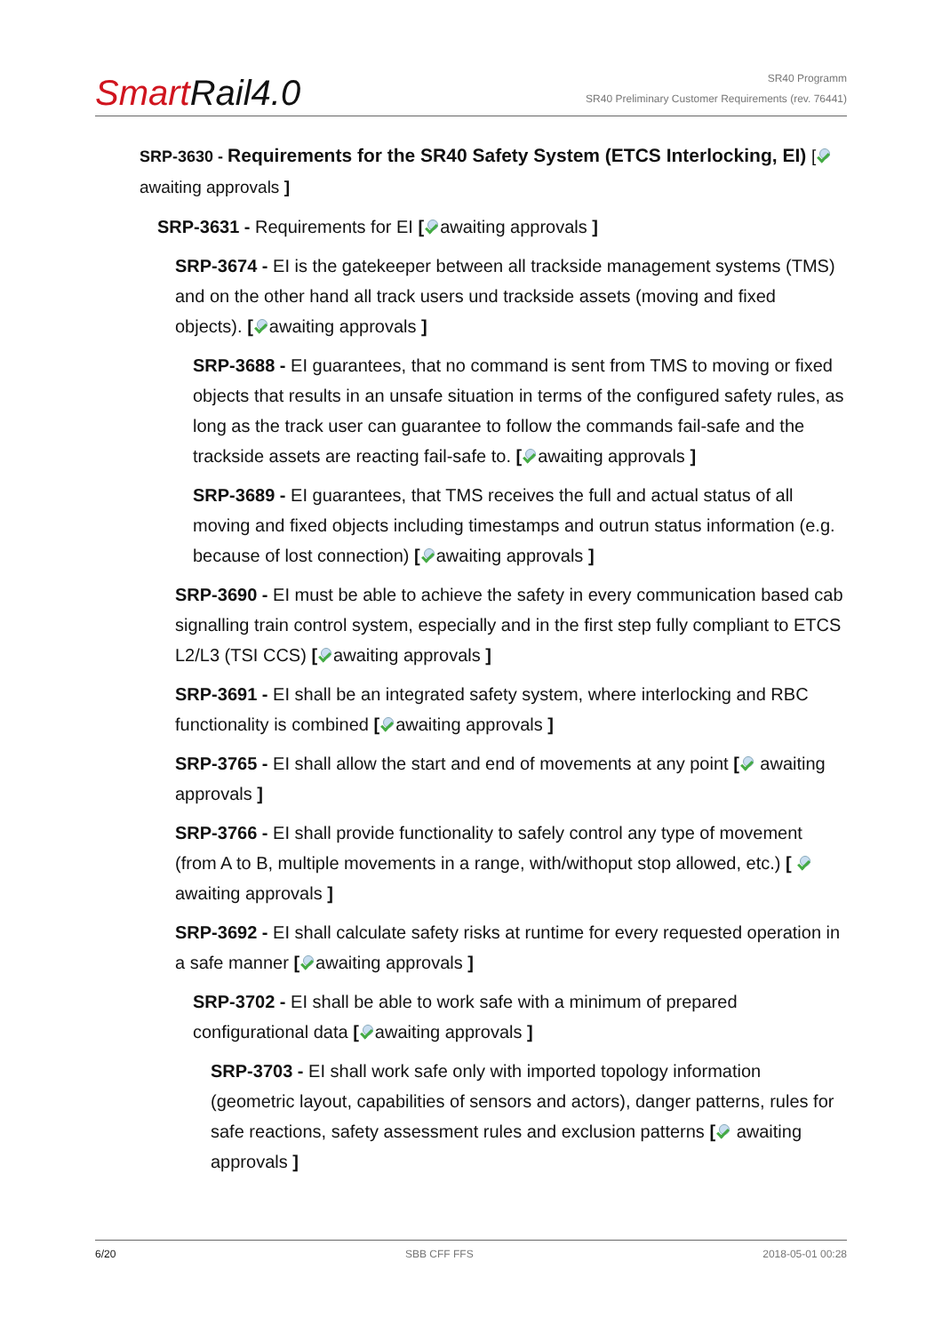SmartRail4.0
SR40 Programm
SR40 Preliminary Customer Requirements (rev. 76441)
SRP-3630 - Requirements for the SR40 Safety System (ETCS Interlocking, EI) [ awaiting approvals ]
SRP-3631 - Requirements for EI [ awaiting approvals ]
SRP-3674 - EI is the gatekeeper between all trackside management systems (TMS) and on the other hand all track users und trackside assets (moving and fixed objects). [ awaiting approvals ]
SRP-3688 - EI guarantees, that no command is sent from TMS to moving or fixed objects that results in an unsafe situation in terms of the configured safety rules, as long as the track user can guarantee to follow the commands fail-safe and the trackside assets are reacting fail-safe to. [ awaiting approvals ]
SRP-3689 - EI guarantees, that TMS receives the full and actual status of all moving and fixed objects including timestamps and outrun status information (e.g. because of lost connection) [ awaiting approvals ]
SRP-3690 - EI must be able to achieve the safety in every communication based cab signalling train control system, especially and in the first step fully compliant to ETCS L2/L3 (TSI CCS) [ awaiting approvals ]
SRP-3691 - EI shall be an integrated safety system, where interlocking and RBC functionality is combined [ awaiting approvals ]
SRP-3765 - EI shall allow the start and end of movements at any point [ awaiting approvals ]
SRP-3766 - EI shall provide functionality to safely control any type of movement (from A to B, multiple movements in a range, with/withoput stop allowed, etc.) [ awaiting approvals ]
SRP-3692 - EI shall calculate safety risks at runtime for every requested operation in a safe manner [ awaiting approvals ]
SRP-3702 - EI shall be able to work safe with a minimum of prepared configurational data [ awaiting approvals ]
SRP-3703 - EI shall work safe only with imported topology information (geometric layout, capabilities of sensors and actors), danger patterns, rules for safe reactions, safety assessment rules and exclusion patterns [ awaiting approvals ]
6/20 SBB CFF FFS 2018-05-01 00:28